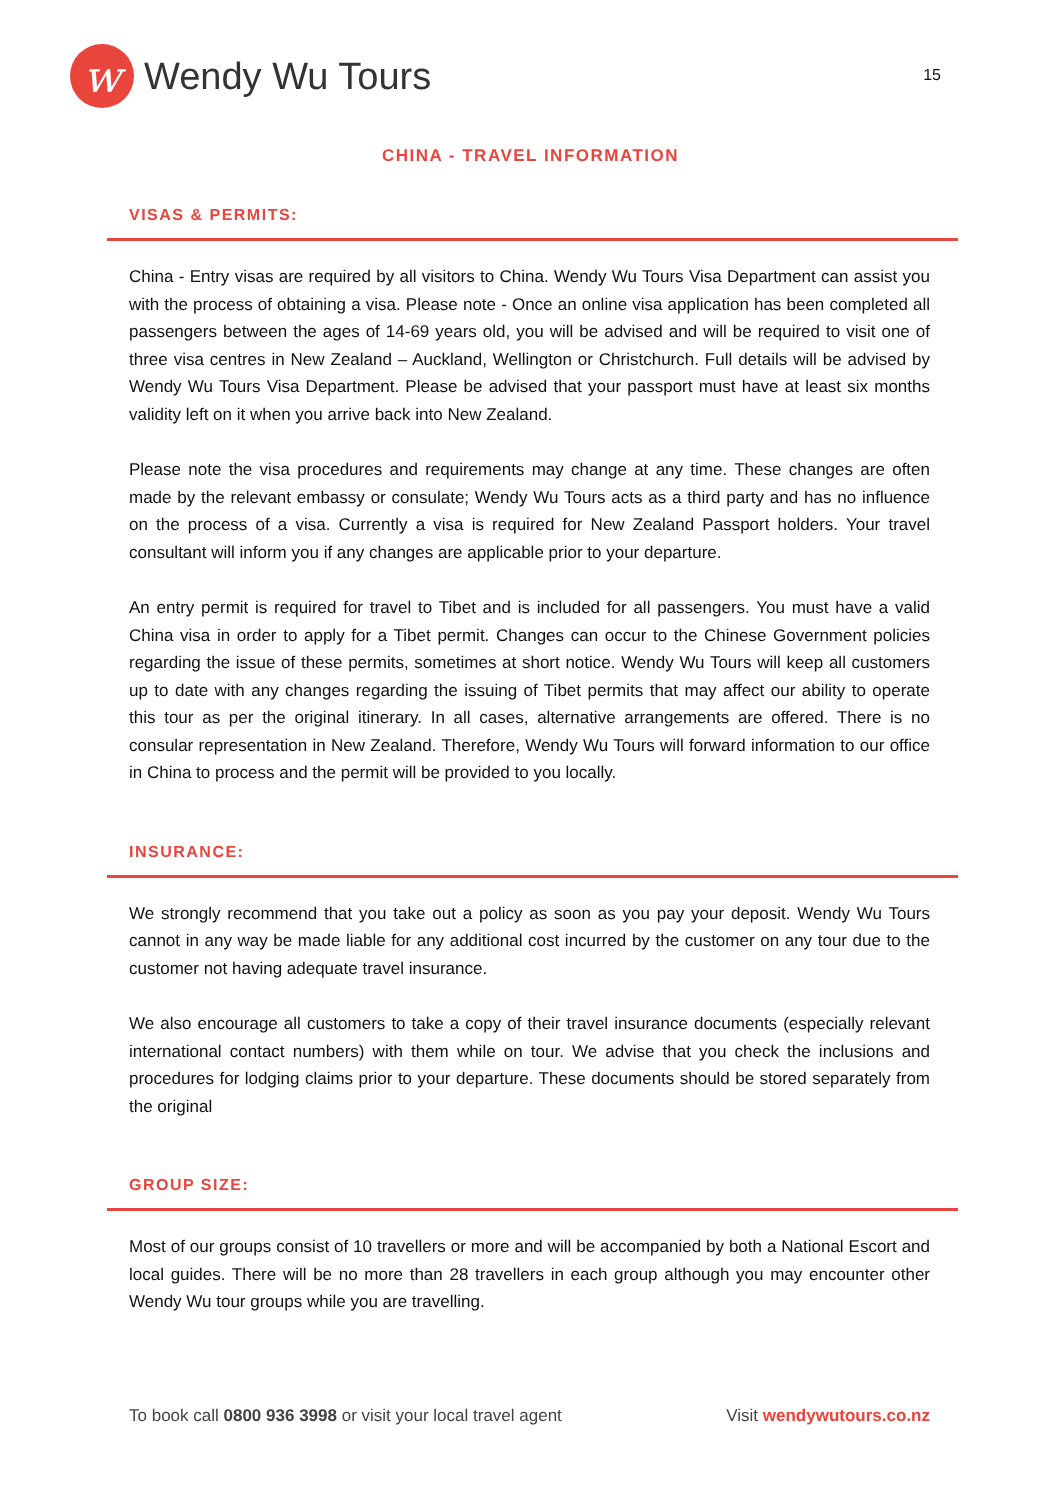w
Wendy Wu Tours
15
CHINA - TRAVEL INFORMATION
VISAS & PERMITS:
China - Entry visas are required by all visitors to China. Wendy Wu Tours Visa Department can assist you with the process of obtaining a visa. Please note - Once an online visa application has been completed all passengers between the ages of 14-69 years old, you will be advised and will be required to visit one of three visa centres in New Zealand – Auckland, Wellington or Christchurch. Full details will be advised by Wendy Wu Tours Visa Department. Please be advised that your passport must have at least six months validity left on it when you arrive back into New Zealand.
Please note the visa procedures and requirements may change at any time. These changes are often made by the relevant embassy or consulate; Wendy Wu Tours acts as a third party and has no influence on the process of a visa. Currently a visa is required for New Zealand Passport holders. Your travel consultant will inform you if any changes are applicable prior to your departure.
An entry permit is required for travel to Tibet and is included for all passengers. You must have a valid China visa in order to apply for a Tibet permit. Changes can occur to the Chinese Government policies regarding the issue of these permits, sometimes at short notice. Wendy Wu Tours will keep all customers up to date with any changes regarding the issuing of Tibet permits that may affect our ability to operate this tour as per the original itinerary. In all cases, alternative arrangements are offered. There is no consular representation in New Zealand. Therefore, Wendy Wu Tours will forward information to our office in China to process and the permit will be provided to you locally.
INSURANCE:
We strongly recommend that you take out a policy as soon as you pay your deposit. Wendy Wu Tours cannot in any way be made liable for any additional cost incurred by the customer on any tour due to the customer not having adequate travel insurance.
We also encourage all customers to take a copy of their travel insurance documents (especially relevant international contact numbers) with them while on tour. We advise that you check the inclusions and procedures for lodging claims prior to your departure. These documents should be stored separately from the original
GROUP SIZE:
Most of our groups consist of 10 travellers or more and will be accompanied by both a National Escort and local guides. There will be no more than 28 travellers in each group although you may encounter other Wendy Wu tour groups while you are travelling.
To book call 0800 936 3998 or visit your local travel agent Visit wendywutours.co.nz